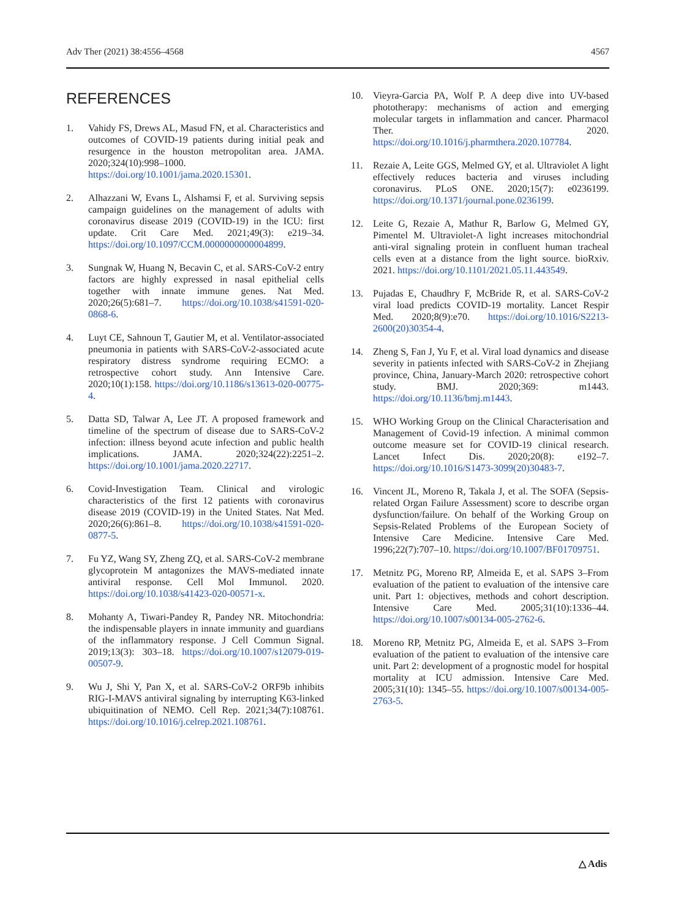Adv Ther (2021) 38:4556–4568 4567
REFERENCES
1. Vahidy FS, Drews AL, Masud FN, et al. Characteristics and outcomes of COVID-19 patients during initial peak and resurgence in the houston metropolitan area. JAMA. 2020;324(10):998–1000. https://doi.org/10.1001/jama.2020.15301.
2. Alhazzani W, Evans L, Alshamsi F, et al. Surviving sepsis campaign guidelines on the management of adults with coronavirus disease 2019 (COVID-19) in the ICU: first update. Crit Care Med. 2021;49(3): e219–34. https://doi.org/10.1097/CCM.0000000000004899.
3. Sungnak W, Huang N, Becavin C, et al. SARS-CoV-2 entry factors are highly expressed in nasal epithelial cells together with innate immune genes. Nat Med. 2020;26(5):681–7. https://doi.org/10.1038/s41591-020-0868-6.
4. Luyt CE, Sahnoun T, Gautier M, et al. Ventilator-associated pneumonia in patients with SARS-CoV-2-associated acute respiratory distress syndrome requiring ECMO: a retrospective cohort study. Ann Intensive Care. 2020;10(1):158. https://doi.org/10.1186/s13613-020-00775-4.
5. Datta SD, Talwar A, Lee JT. A proposed framework and timeline of the spectrum of disease due to SARS-CoV-2 infection: illness beyond acute infection and public health implications. JAMA. 2020;324(22):2251–2. https://doi.org/10.1001/jama.2020.22717.
6. Covid-Investigation Team. Clinical and virologic characteristics of the first 12 patients with coronavirus disease 2019 (COVID-19) in the United States. Nat Med. 2020;26(6):861–8. https://doi.org/10.1038/s41591-020-0877-5.
7. Fu YZ, Wang SY, Zheng ZQ, et al. SARS-CoV-2 membrane glycoprotein M antagonizes the MAVS-mediated innate antiviral response. Cell Mol Immunol. 2020. https://doi.org/10.1038/s41423-020-00571-x.
8. Mohanty A, Tiwari-Pandey R, Pandey NR. Mitochondria: the indispensable players in innate immunity and guardians of the inflammatory response. J Cell Commun Signal. 2019;13(3): 303–18. https://doi.org/10.1007/s12079-019-00507-9.
9. Wu J, Shi Y, Pan X, et al. SARS-CoV-2 ORF9b inhibits RIG-I-MAVS antiviral signaling by interrupting K63-linked ubiquitination of NEMO. Cell Rep. 2021;34(7):108761. https://doi.org/10.1016/j.celrep.2021.108761.
10. Vieyra-Garcia PA, Wolf P. A deep dive into UV-based phototherapy: mechanisms of action and emerging molecular targets in inflammation and cancer. Pharmacol Ther. 2020. https://doi.org/10.1016/j.pharmthera.2020.107784.
11. Rezaie A, Leite GGS, Melmed GY, et al. Ultraviolet A light effectively reduces bacteria and viruses including coronavirus. PLoS ONE. 2020;15(7): e0236199. https://doi.org/10.1371/journal.pone.0236199.
12. Leite G, Rezaie A, Mathur R, Barlow G, Melmed GY, Pimentel M. Ultraviolet-A light increases mitochondrial anti-viral signaling protein in confluent human tracheal cells even at a distance from the light source. bioRxiv. 2021. https://doi.org/10.1101/2021.05.11.443549.
13. Pujadas E, Chaudhry F, McBride R, et al. SARS-CoV-2 viral load predicts COVID-19 mortality. Lancet Respir Med. 2020;8(9):e70. https://doi.org/10.1016/S2213-2600(20)30354-4.
14. Zheng S, Fan J, Yu F, et al. Viral load dynamics and disease severity in patients infected with SARS-CoV-2 in Zhejiang province, China, January-March 2020: retrospective cohort study. BMJ. 2020;369: m1443. https://doi.org/10.1136/bmj.m1443.
15. WHO Working Group on the Clinical Characterisation and Management of Covid-19 infection. A minimal common outcome measure set for COVID-19 clinical research. Lancet Infect Dis. 2020;20(8): e192–7. https://doi.org/10.1016/S1473-3099(20)30483-7.
16. Vincent JL, Moreno R, Takala J, et al. The SOFA (Sepsis-related Organ Failure Assessment) score to describe organ dysfunction/failure. On behalf of the Working Group on Sepsis-Related Problems of the European Society of Intensive Care Medicine. Intensive Care Med. 1996;22(7):707–10. https://doi.org/10.1007/BF01709751.
17. Metnitz PG, Moreno RP, Almeida E, et al. SAPS 3–From evaluation of the patient to evaluation of the intensive care unit. Part 1: objectives, methods and cohort description. Intensive Care Med. 2005;31(10):1336–44. https://doi.org/10.1007/s00134-005-2762-6.
18. Moreno RP, Metnitz PG, Almeida E, et al. SAPS 3–From evaluation of the patient to evaluation of the intensive care unit. Part 2: development of a prognostic model for hospital mortality at ICU admission. Intensive Care Med. 2005;31(10): 1345–55. https://doi.org/10.1007/s00134-005-2763-5.
△ Adis